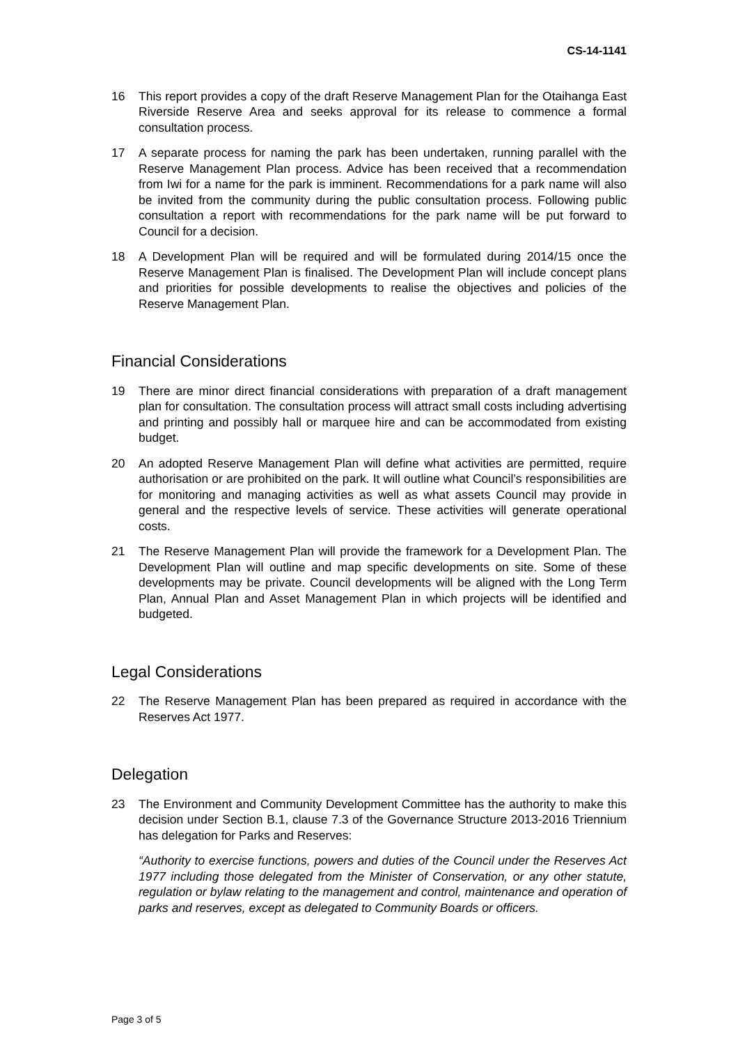CS-14-1141
16 This report provides a copy of the draft Reserve Management Plan for the Otaihanga East Riverside Reserve Area and seeks approval for its release to commence a formal consultation process.
17 A separate process for naming the park has been undertaken, running parallel with the Reserve Management Plan process. Advice has been received that a recommendation from Iwi for a name for the park is imminent. Recommendations for a park name will also be invited from the community during the public consultation process. Following public consultation a report with recommendations for the park name will be put forward to Council for a decision.
18 A Development Plan will be required and will be formulated during 2014/15 once the Reserve Management Plan is finalised. The Development Plan will include concept plans and priorities for possible developments to realise the objectives and policies of the Reserve Management Plan.
Financial Considerations
19 There are minor direct financial considerations with preparation of a draft management plan for consultation. The consultation process will attract small costs including advertising and printing and possibly hall or marquee hire and can be accommodated from existing budget.
20 An adopted Reserve Management Plan will define what activities are permitted, require authorisation or are prohibited on the park. It will outline what Council’s responsibilities are for monitoring and managing activities as well as what assets Council may provide in general and the respective levels of service. These activities will generate operational costs.
21 The Reserve Management Plan will provide the framework for a Development Plan. The Development Plan will outline and map specific developments on site. Some of these developments may be private. Council developments will be aligned with the Long Term Plan, Annual Plan and Asset Management Plan in which projects will be identified and budgeted.
Legal Considerations
22 The Reserve Management Plan has been prepared as required in accordance with the Reserves Act 1977.
Delegation
23 The Environment and Community Development Committee has the authority to make this decision under Section B.1, clause 7.3 of the Governance Structure 2013-2016 Triennium has delegation for Parks and Reserves:
“Authority to exercise functions, powers and duties of the Council under the Reserves Act 1977 including those delegated from the Minister of Conservation, or any other statute, regulation or bylaw relating to the management and control, maintenance and operation of parks and reserves, except as delegated to Community Boards or officers.
Page 3 of 5